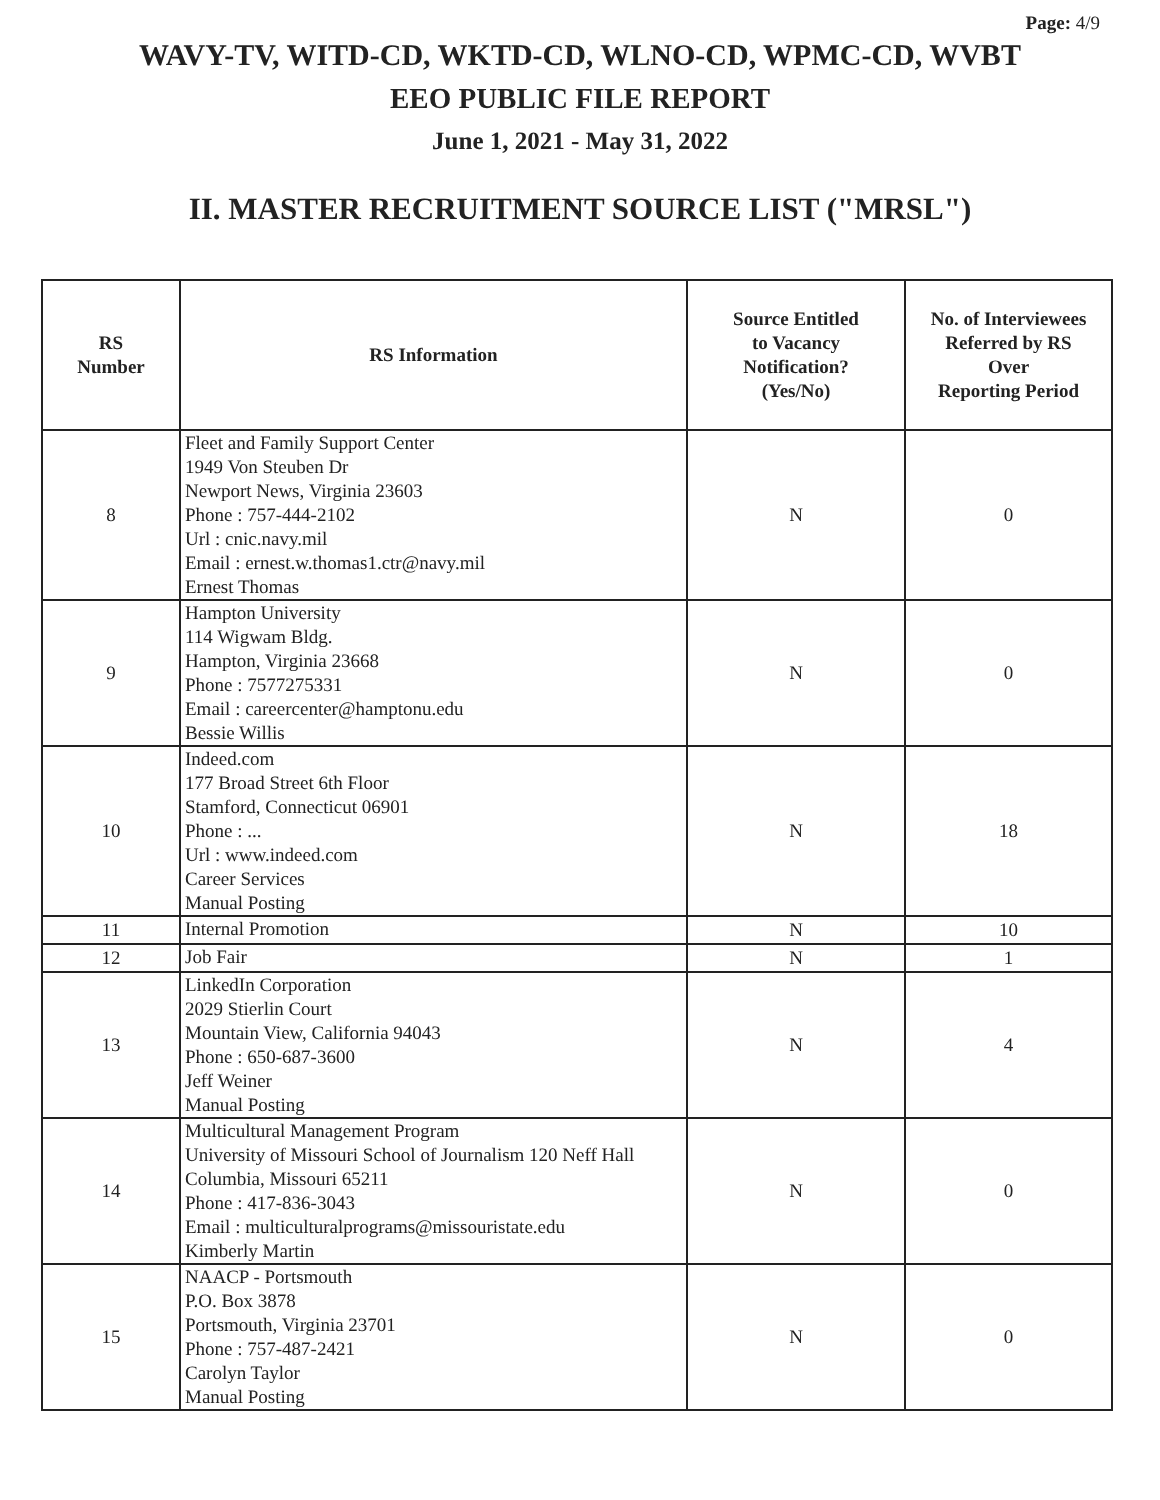Page: 4/9
WAVY-TV, WITD-CD, WKTD-CD, WLNO-CD, WPMC-CD, WVBT
EEO PUBLIC FILE REPORT
June 1, 2021 - May 31, 2022
II. MASTER RECRUITMENT SOURCE LIST ("MRSL")
| RS Number | RS Information | Source Entitled to Vacancy Notification? (Yes/No) | No. of Interviewees Referred by RS Over Reporting Period |
| --- | --- | --- | --- |
| 8 | Fleet and Family Support Center 1949 Von Steuben Dr Newport News, Virginia 23603 Phone : 757-444-2102 Url : cnic.navy.mil Email : ernest.w.thomas1.ctr@navy.mil Ernest Thomas | N | 0 |
| 9 | Hampton University 114 Wigwam Bldg. Hampton, Virginia 23668 Phone : 7577275331 Email : careercenter@hamptonu.edu Bessie Willis | N | 0 |
| 10 | Indeed.com 177 Broad Street 6th Floor Stamford, Connecticut 06901 Phone : ... Url : www.indeed.com Career Services Manual Posting | N | 18 |
| 11 | Internal Promotion | N | 10 |
| 12 | Job Fair | N | 1 |
| 13 | LinkedIn Corporation 2029 Stierlin Court Mountain View, California 94043 Phone : 650-687-3600 Jeff Weiner Manual Posting | N | 4 |
| 14 | Multicultural Management Program University of Missouri School of Journalism 120 Neff Hall Columbia, Missouri 65211 Phone : 417-836-3043 Email : multiculturalprograms@missouristate.edu Kimberly Martin | N | 0 |
| 15 | NAACP - Portsmouth P.O. Box 3878 Portsmouth, Virginia 23701 Phone : 757-487-2421 Carolyn Taylor Manual Posting | N | 0 |